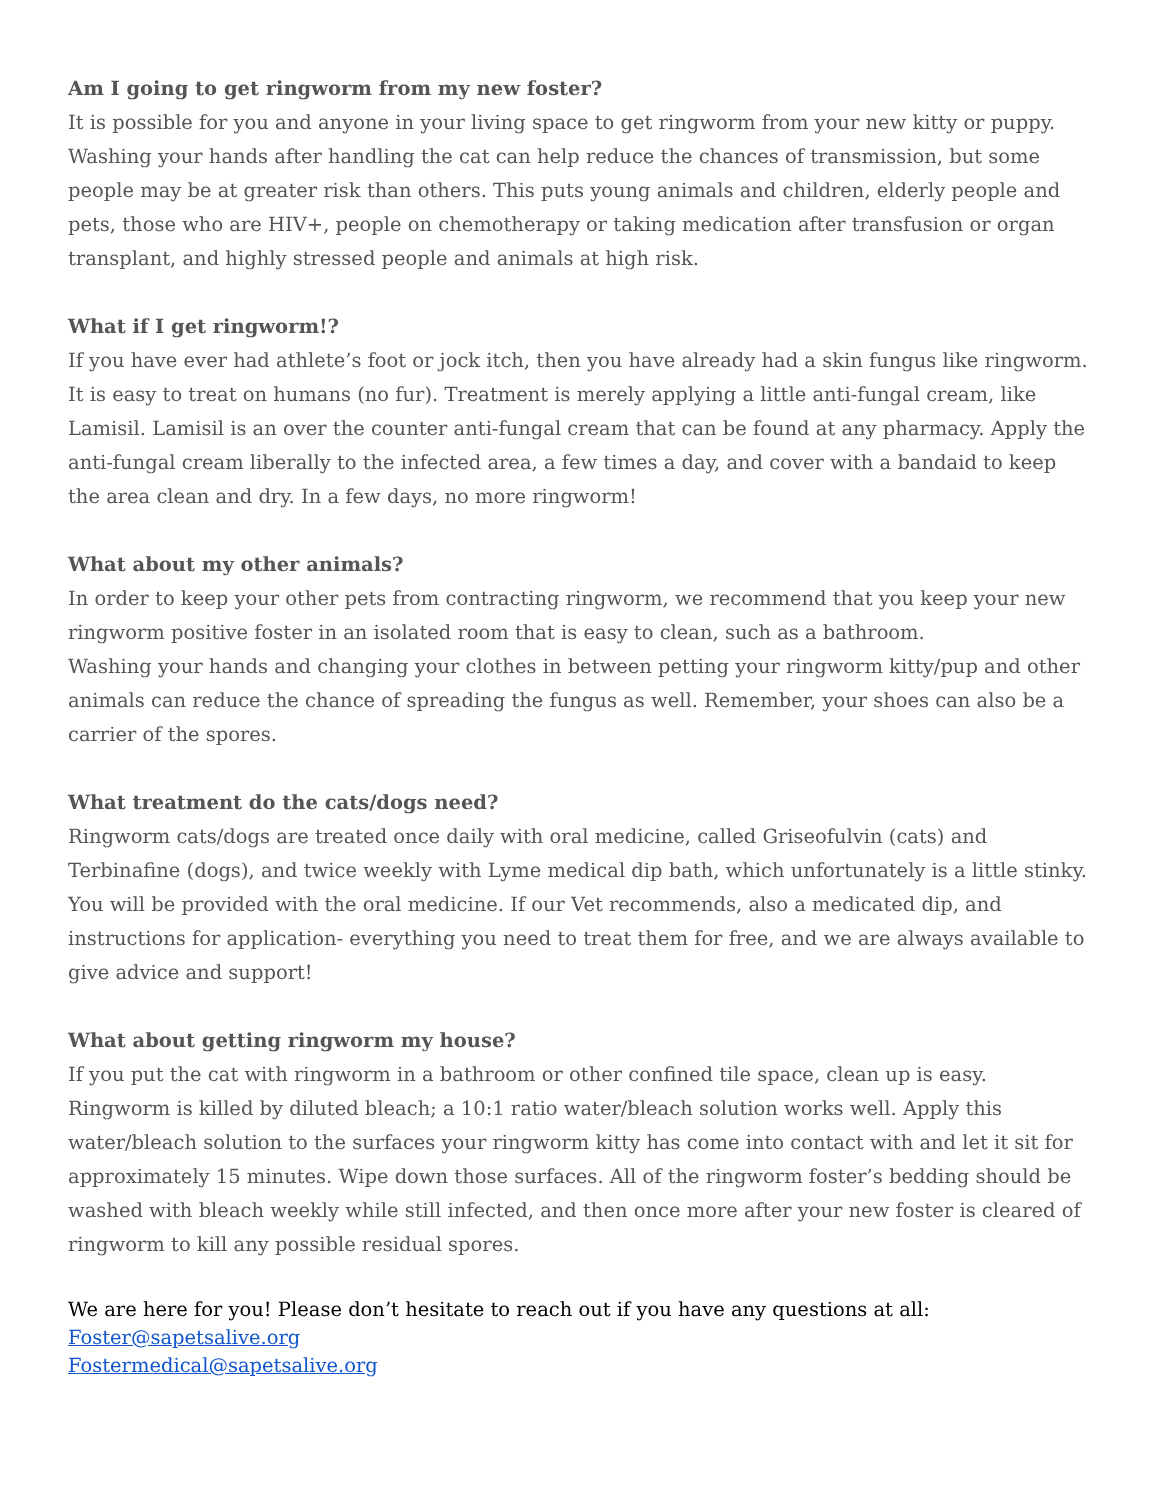Am I going to get ringworm from my new foster?
It is possible for you and anyone in your living space to get ringworm from your new kitty or puppy. Washing your hands after handling the cat can help reduce the chances of transmission, but some people may be at greater risk than others. This puts young animals and children, elderly people and pets, those who are HIV+, people on chemotherapy or taking medication after transfusion or organ transplant, and highly stressed people and animals at high risk.
What if I get ringworm!?
If you have ever had athlete’s foot or jock itch, then you have already had a skin fungus like ringworm. It is easy to treat on humans (no fur). Treatment is merely applying a little anti-fungal cream, like Lamisil. Lamisil is an over the counter anti-fungal cream that can be found at any pharmacy. Apply the anti-fungal cream liberally to the infected area, a few times a day, and cover with a bandaid to keep the area clean and dry. In a few days, no more ringworm!
What about my other animals?
In order to keep your other pets from contracting ringworm, we recommend that you keep your new ringworm positive foster in an isolated room that is easy to clean, such as a bathroom.
Washing your hands and changing your clothes in between petting your ringworm kitty/pup and other animals can reduce the chance of spreading the fungus as well. Remember, your shoes can also be a carrier of the spores.
What treatment do the cats/dogs need?
Ringworm cats/dogs are treated once daily with oral medicine, called Griseofulvin (cats) and Terbinafine (dogs), and twice weekly with Lyme medical dip bath, which unfortunately is a little stinky. You will be provided with the oral medicine. If our Vet recommends, also a medicated dip, and instructions for application- everything you need to treat them for free, and we are always available to give advice and support!
What about getting ringworm my house?
If you put the cat with ringworm in a bathroom or other confined tile space, clean up is easy. Ringworm is killed by diluted bleach; a 10:1 ratio water/bleach solution works well. Apply this water/bleach solution to the surfaces your ringworm kitty has come into contact with and let it sit for approximately 15 minutes. Wipe down those surfaces. All of the ringworm foster’s bedding should be washed with bleach weekly while still infected, and then once more after your new foster is cleared of ringworm to kill any possible residual spores.
We are here for you! Please don’t hesitate to reach out if you have any questions at all:
Foster@sapetsalive.org
Fostermedical@sapetsalive.org